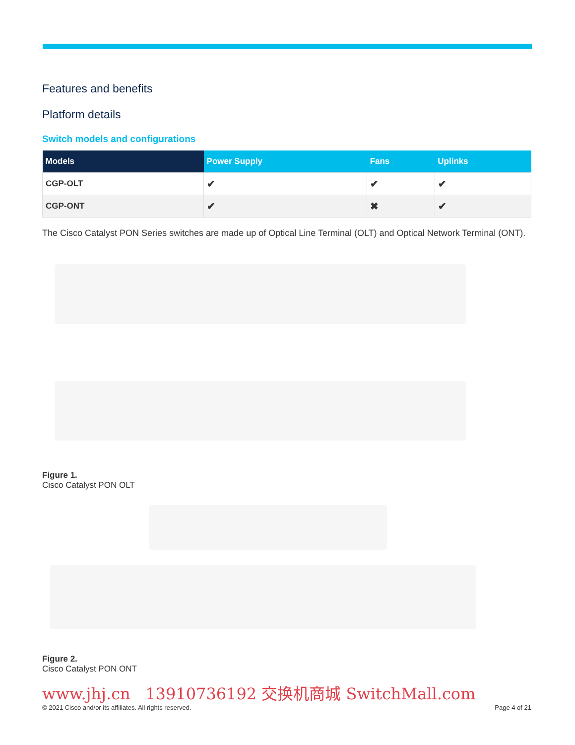Features and benefits
Platform details
Switch models and configurations
| Models | Power Supply | Fans | Uplinks |
| --- | --- | --- | --- |
| CGP-OLT | ✔ | ✔ | ✔ |
| CGP-ONT | ✔ | ✖ | ✔ |
The Cisco Catalyst PON Series switches are made up of Optical Line Terminal (OLT) and Optical Network Terminal (ONT).
Figure 1.
Cisco Catalyst PON OLT
Figure 2.
Cisco Catalyst PON ONT
www.jhj.cn 13910736192 交换机商城 SwitchMall.com
© 2021 Cisco and/or its affiliates. All rights reserved. Page 4 of 21